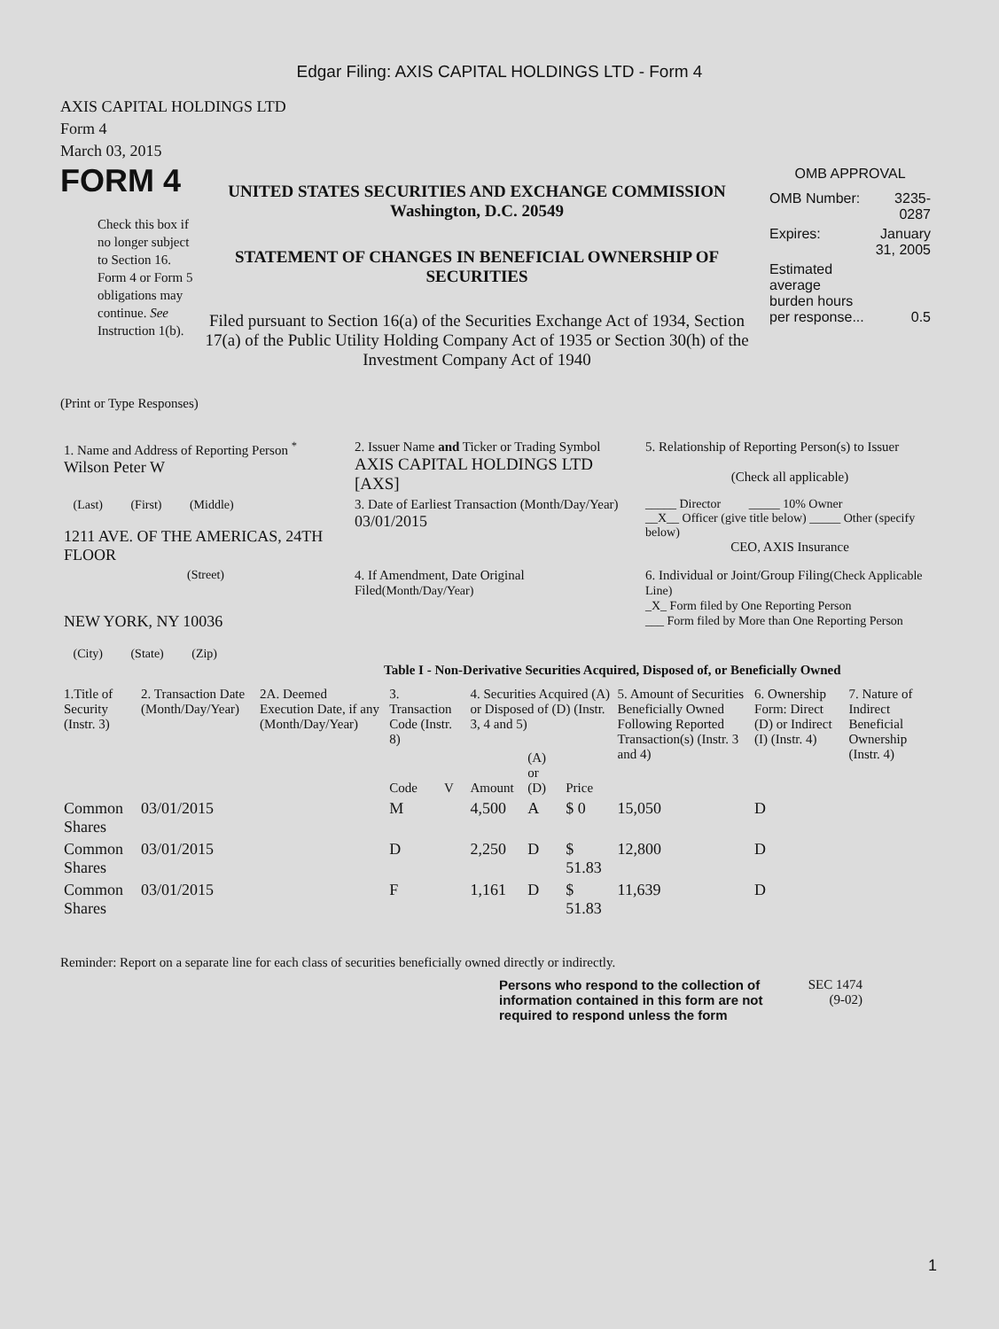Edgar Filing: AXIS CAPITAL HOLDINGS LTD - Form 4
AXIS CAPITAL HOLDINGS LTD
Form 4
March 03, 2015
FORM 4
Check this box if no longer subject to Section 16. Form 4 or Form 5 obligations may continue. See Instruction 1(b).
UNITED STATES SECURITIES AND EXCHANGE COMMISSION
Washington, D.C. 20549
STATEMENT OF CHANGES IN BENEFICIAL OWNERSHIP OF SECURITIES
Filed pursuant to Section 16(a) of the Securities Exchange Act of 1934, Section 17(a) of the Public Utility Holding Company Act of 1935 or Section 30(h) of the Investment Company Act of 1940
OMB APPROVAL
| OMB Number: | 3235-0287 |
| Expires: | January 31, 2005 |
| Estimated average burden hours per response... | 0.5 |
(Print or Type Responses)
| 1. Name and Address of Reporting Person <sup>*</sup> Wilson Peter W | 2. Issuer Name and Ticker or Trading Symbol AXIS CAPITAL HOLDINGS LTD [AXS] | 5. Relationship of Reporting Person(s) to Issuer (Check all applicable) |
| (Last) (First) (Middle) 1211 AVE. OF THE AMERICAS, 24TH FLOOR | 3. Date of Earliest Transaction (Month/Day/Year) 03/01/2015 | _____ Director _____ 10% Owner __X__ Officer (give title below) _____ Other (specify below) CEO, AXIS Insurance |
| (Street) NEW YORK, NY 10036 (City) (State) (Zip) | 4. If Amendment, Date Original Filed (Month/Day/Year) | 6. Individual or Joint/Group Filing (Check Applicable Line) _X_ Form filed by One Reporting Person ___ Form filed by More than One Reporting Person |
Table I - Non-Derivative Securities Acquired, Disposed of, or Beneficially Owned
| 1.Title of Security (Instr. 3) | 2. Transaction Date (Month/Day/Year) | 2A. Deemed Execution Date, if any (Month/Day/Year) | 3. Transaction Code (Instr. 8) | | 4. Securities Acquired (A) or Disposed of (D) (Instr. 3, 4 and 5) | | | 5. Amount of Securities Beneficially Owned Following Reported Transaction(s) (Instr. 3 and 4) | 6. Ownership Form: Direct (D) or Indirect (I) (Instr. 4) | 7. Nature of Indirect Beneficial Ownership (Instr. 4) |
| --- | --- | --- | --- | --- | --- | --- | --- | --- | --- | --- |
| | | | Code | V | Amount | (A) or (D) | Price | | | |
| Common Shares | 03/01/2015 | | M | | 4,500 | A | $ 0 | 15,050 | D | |
| Common Shares | 03/01/2015 | | D | | 2,250 | D | $ 51.83 | 12,800 | D | |
| Common Shares | 03/01/2015 | | F | | 1,161 | D | $ 51.83 | 11,639 | D | |
Reminder: Report on a separate line for each class of securities beneficially owned directly or indirectly.
Persons who respond to the collection of information contained in this form are not required to respond unless the form
SEC 1474 (9-02)
1